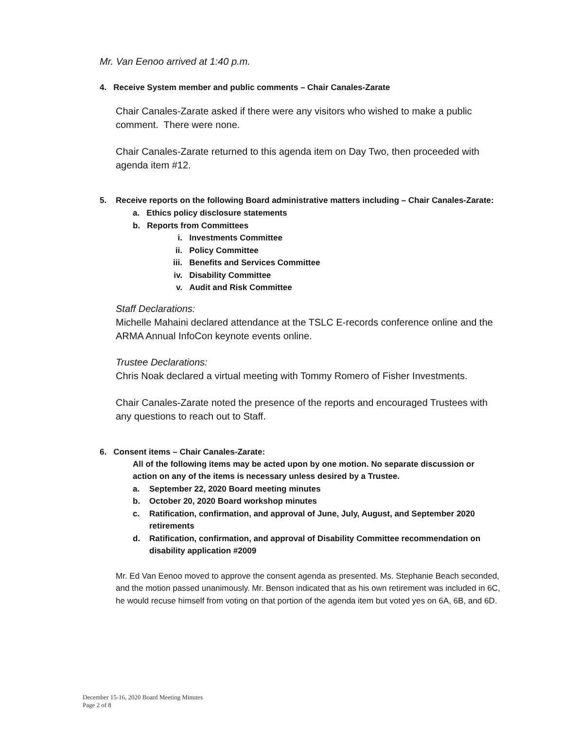Mr. Van Eenoo arrived at 1:40 p.m.
4. Receive System member and public comments – Chair Canales-Zarate
Chair Canales-Zarate asked if there were any visitors who wished to make a public comment. There were none.
Chair Canales-Zarate returned to this agenda item on Day Two, then proceeded with agenda item #12.
5. Receive reports on the following Board administrative matters including – Chair Canales-Zarate:
a. Ethics policy disclosure statements
b. Reports from Committees
i. Investments Committee
ii. Policy Committee
iii. Benefits and Services Committee
iv. Disability Committee
v. Audit and Risk Committee
Staff Declarations:
Michelle Mahaini declared attendance at the TSLC E-records conference online and the ARMA Annual InfoCon keynote events online.
Trustee Declarations:
Chris Noak declared a virtual meeting with Tommy Romero of Fisher Investments.
Chair Canales-Zarate noted the presence of the reports and encouraged Trustees with any questions to reach out to Staff.
6. Consent items – Chair Canales-Zarate:
All of the following items may be acted upon by one motion. No separate discussion or action on any of the items is necessary unless desired by a Trustee.
a. September 22, 2020 Board meeting minutes
b. October 20, 2020 Board workshop minutes
c. Ratification, confirmation, and approval of June, July, August, and September 2020 retirements
d. Ratification, confirmation, and approval of Disability Committee recommendation on disability application #2009
Mr. Ed Van Eenoo moved to approve the consent agenda as presented. Ms. Stephanie Beach seconded, and the motion passed unanimously. Mr. Benson indicated that as his own retirement was included in 6C, he would recuse himself from voting on that portion of the agenda item but voted yes on 6A, 6B, and 6D.
December 15-16, 2020 Board Meeting Minutes
Page 2 of 8